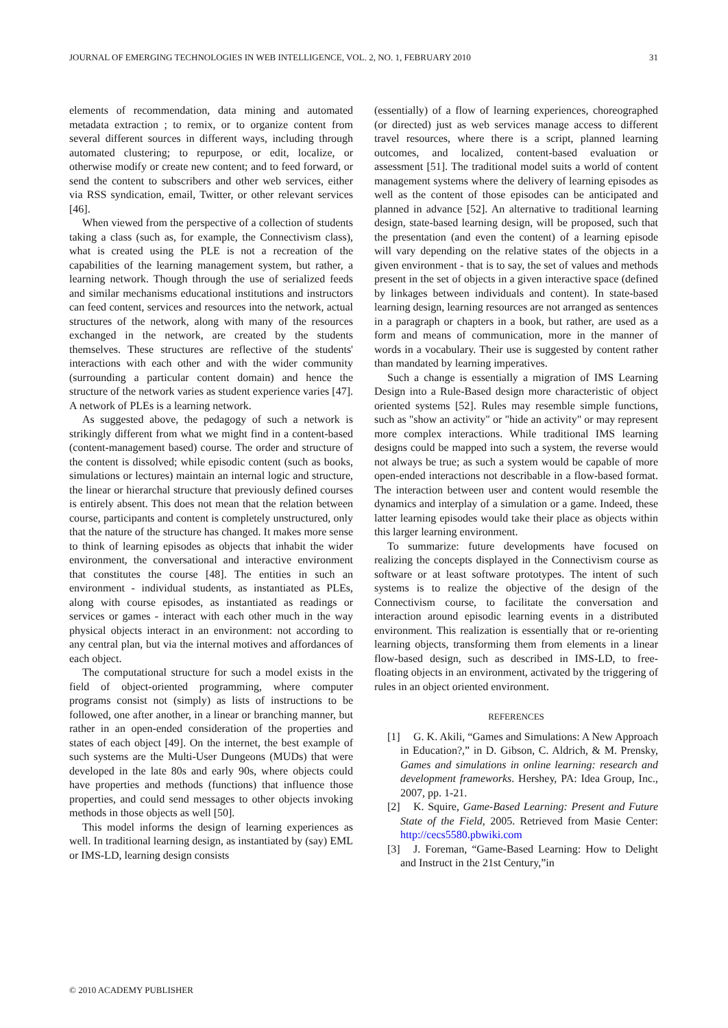JOURNAL OF EMERGING TECHNOLOGIES IN WEB INTELLIGENCE, VOL. 2, NO. 1, FEBRUARY 2010 31
elements of recommendation, data mining and automated metadata extraction ; to remix, or to organize content from several different sources in different ways, including through automated clustering; to repurpose, or edit, localize, or otherwise modify or create new content; and to feed forward, or send the content to subscribers and other web services, either via RSS syndication, email, Twitter, or other relevant services [46].
When viewed from the perspective of a collection of students taking a class (such as, for example, the Connectivism class), what is created using the PLE is not a recreation of the capabilities of the learning management system, but rather, a learning network. Though through the use of serialized feeds and similar mechanisms educational institutions and instructors can feed content, services and resources into the network, actual structures of the network, along with many of the resources exchanged in the network, are created by the students themselves. These structures are reflective of the students' interactions with each other and with the wider community (surrounding a particular content domain) and hence the structure of the network varies as student experience varies [47]. A network of PLEs is a learning network.
As suggested above, the pedagogy of such a network is strikingly different from what we might find in a content-based (content-management based) course. The order and structure of the content is dissolved; while episodic content (such as books, simulations or lectures) maintain an internal logic and structure, the linear or hierarchal structure that previously defined courses is entirely absent. This does not mean that the relation between course, participants and content is completely unstructured, only that the nature of the structure has changed. It makes more sense to think of learning episodes as objects that inhabit the wider environment, the conversational and interactive environment that constitutes the course [48]. The entities in such an environment - individual students, as instantiated as PLEs, along with course episodes, as instantiated as readings or services or games - interact with each other much in the way physical objects interact in an environment: not according to any central plan, but via the internal motives and affordances of each object.
The computational structure for such a model exists in the field of object-oriented programming, where computer programs consist not (simply) as lists of instructions to be followed, one after another, in a linear or branching manner, but rather in an open-ended consideration of the properties and states of each object [49]. On the internet, the best example of such systems are the Multi-User Dungeons (MUDs) that were developed in the late 80s and early 90s, where objects could have properties and methods (functions) that influence those properties, and could send messages to other objects invoking methods in those objects as well [50].
This model informs the design of learning experiences as well. In traditional learning design, as instantiated by (say) EML or IMS-LD, learning design consists
(essentially) of a flow of learning experiences, choreographed (or directed) just as web services manage access to different travel resources, where there is a script, planned learning outcomes, and localized, content-based evaluation or assessment [51]. The traditional model suits a world of content management systems where the delivery of learning episodes as well as the content of those episodes can be anticipated and planned in advance [52]. An alternative to traditional learning design, state-based learning design, will be proposed, such that the presentation (and even the content) of a learning episode will vary depending on the relative states of the objects in a given environment - that is to say, the set of values and methods present in the set of objects in a given interactive space (defined by linkages between individuals and content). In state-based learning design, learning resources are not arranged as sentences in a paragraph or chapters in a book, but rather, are used as a form and means of communication, more in the manner of words in a vocabulary. Their use is suggested by content rather than mandated by learning imperatives.
Such a change is essentially a migration of IMS Learning Design into a Rule-Based design more characteristic of object oriented systems [52]. Rules may resemble simple functions, such as "show an activity" or "hide an activity" or may represent more complex interactions. While traditional IMS learning designs could be mapped into such a system, the reverse would not always be true; as such a system would be capable of more open-ended interactions not describable in a flow-based format. The interaction between user and content would resemble the dynamics and interplay of a simulation or a game. Indeed, these latter learning episodes would take their place as objects within this larger learning environment.
To summarize: future developments have focused on realizing the concepts displayed in the Connectivism course as software or at least software prototypes. The intent of such systems is to realize the objective of the design of the Connectivism course, to facilitate the conversation and interaction around episodic learning events in a distributed environment. This realization is essentially that or re-orienting learning objects, transforming them from elements in a linear flow-based design, such as described in IMS-LD, to free-floating objects in an environment, activated by the triggering of rules in an object oriented environment.
REFERENCES
[1] G. K. Akili, “Games and Simulations: A New Approach in Education?,” in D. Gibson, C. Aldrich, & M. Prensky, Games and simulations in online learning: research and development frameworks. Hershey, PA: Idea Group, Inc., 2007, pp. 1-21.
[2] K. Squire, Game-Based Learning: Present and Future State of the Field, 2005. Retrieved from Masie Center: http://cecs5580.pbwiki.com
[3] J. Foreman, “Game-Based Learning: How to Delight and Instruct in the 21st Century,”in
© 2010 ACADEMY PUBLISHER